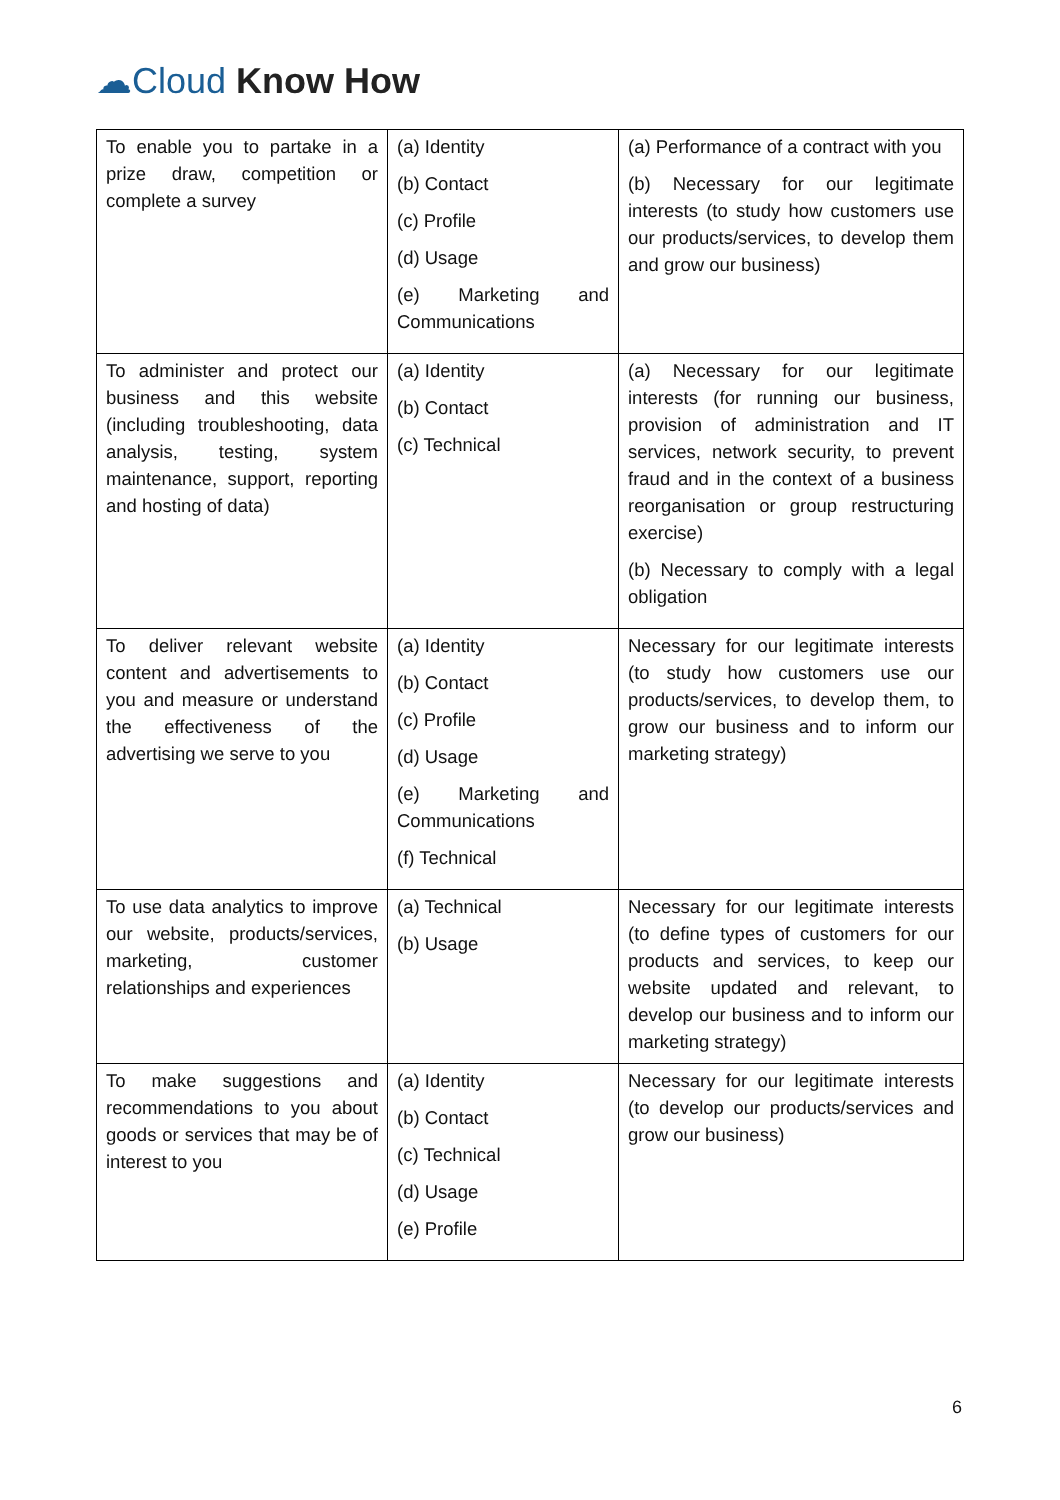☁Cloud Know How
| To enable you to partake in a prize draw, competition or complete a survey | (a) Identity (b) Contact (c) Profile (d) Usage (e) Marketing and Communications | (a) Performance of a contract with you (b) Necessary for our legitimate interests (to study how customers use our products/services, to develop them and grow our business) |
| To administer and protect our business and this website (including troubleshooting, data analysis, testing, system maintenance, support, reporting and hosting of data) | (a) Identity (b) Contact (c) Technical | (a) Necessary for our legitimate interests (for running our business, provision of administration and IT services, network security, to prevent fraud and in the context of a business reorganisation or group restructuring exercise) (b) Necessary to comply with a legal obligation |
| To deliver relevant website content and advertisements to you and measure or understand the effectiveness of the advertising we serve to you | (a) Identity (b) Contact (c) Profile (d) Usage (e) Marketing and Communications (f) Technical | Necessary for our legitimate interests (to study how customers use our products/services, to develop them, to grow our business and to inform our marketing strategy) |
| To use data analytics to improve our website, products/services, marketing, customer relationships and experiences | (a) Technical (b) Usage | Necessary for our legitimate interests (to define types of customers for our products and services, to keep our website updated and relevant, to develop our business and to inform our marketing strategy) |
| To make suggestions and recommendations to you about goods or services that may be of interest to you | (a) Identity (b) Contact (c) Technical (d) Usage (e) Profile | Necessary for our legitimate interests (to develop our products/services and grow our business) |
6